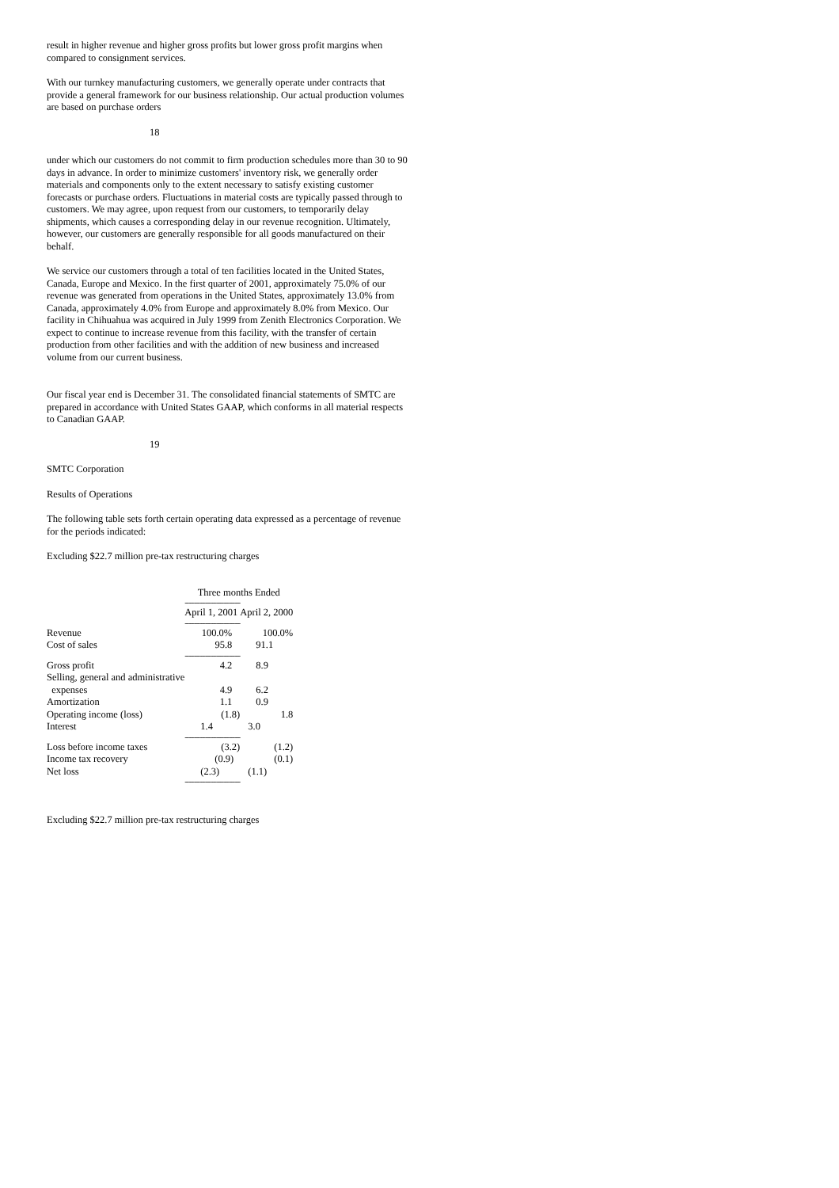result in higher revenue and higher gross profits but lower gross profit margins when compared to consignment services.
With our turnkey manufacturing customers, we generally operate under contracts that provide a general framework for our business relationship. Our actual production volumes are based on purchase orders
18
under which our customers do not commit to firm production schedules more than 30 to 90 days in advance. In order to minimize customers' inventory risk, we generally order materials and components only to the extent necessary to satisfy existing customer forecasts or purchase orders. Fluctuations in material costs are typically passed through to customers. We may agree, upon request from our customers, to temporarily delay shipments, which causes a corresponding delay in our revenue recognition. Ultimately, however, our customers are generally responsible for all goods manufactured on their behalf.
We service our customers through a total of ten facilities located in the United States, Canada, Europe and Mexico. In the first quarter of 2001, approximately 75.0% of our revenue was generated from operations in the United States, approximately 13.0% from Canada, approximately 4.0% from Europe and approximately 8.0% from Mexico. Our facility in Chihuahua was acquired in July 1999 from Zenith Electronics Corporation. We expect to continue to increase revenue from this facility, with the transfer of certain production from other facilities and with the addition of new business and increased volume from our current business.
Our fiscal year end is December 31. The consolidated financial statements of SMTC are prepared in accordance with United States GAAP, which conforms in all material respects to Canadian GAAP.
19
SMTC Corporation
Results of Operations
The following table sets forth certain operating data expressed as a percentage of revenue for the periods indicated:
Excluding $22.7 million pre-tax restructuring charges
| | Three months Ended | |
| | ------------------------------ | |
| | April 1, 2001 | April 2, 2000 |
| | ------------------------------ | |
| Revenue | 100.0% | 100.0% |
| Cost of sales | 95.8 | 91.1 |
| | ------------------------------ | |
| Gross profit | 4.2 | 8.9 |
| Selling, general and administrative | | |
| expenses | 4.9 | 6.2 |
| Amortization | 1.1 | 0.9 |
| Operating income (loss) | (1.8) | 1.8 |
| Interest | 1.4 | 3.0 |
| | ------------------------------ | |
| Loss before income taxes | (3.2) | (1.2) |
| Income tax recovery | (0.9) | (0.1) |
| Net loss | (2.3) | (1.1) |
| | ------------------------------ | |
Excluding $22.7 million pre-tax restructuring charges